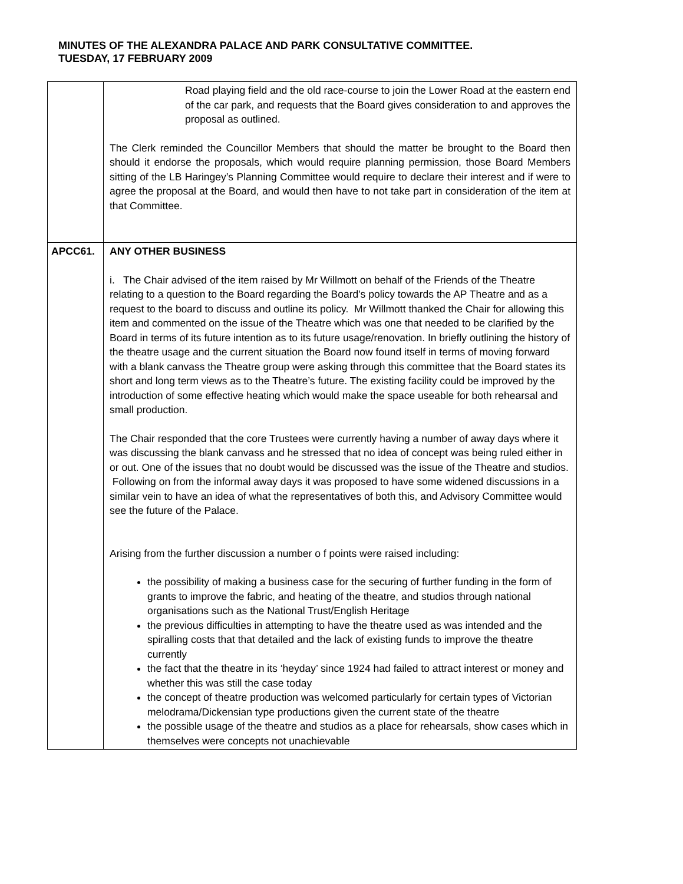MINUTES OF THE ALEXANDRA PALACE AND PARK CONSULTATIVE COMMITTEE.
TUESDAY, 17 FEBRUARY 2009
| | Road playing field and the old race-course to join the Lower Road at the eastern end of the car park, and requests that the Board gives consideration to and approves the proposal as outlined. The Clerk reminded the Councillor Members that should the matter be brought to the Board then should it endorse the proposals, which would require planning permission, those Board Members sitting of the LB Haringey’s Planning Committee would require to declare their interest and if were to agree the proposal at the Board, and would then have to not take part in consideration of the item at that Committee. |
| APCC61. | ANY OTHER BUSINESS i. The Chair advised of the item raised by Mr Willmott on behalf of the Friends of the Theatre relating to a question to the Board regarding the Board's policy towards the AP Theatre and as a request to the board to discuss and outline its policy. Mr Willmott thanked the Chair for allowing this item and commented on the issue of the Theatre which was one that needed to be clarified by the Board in terms of its future intention as to its future usage/renovation. In briefly outlining the history of the theatre usage and the current situation the Board now found itself in terms of moving forward with a blank canvass the Theatre group were asking through this committee that the Board states its short and long term views as to the Theatre’s future. The existing facility could be improved by the introduction of some effective heating which would make the space useable for both rehearsal and small production. The Chair responded that the core Trustees were currently having a number of away days where it was discussing the blank canvass and he stressed that no idea of concept was being ruled either in or out. One of the issues that no doubt would be discussed was the issue of the Theatre and studios. Following on from the informal away days it was proposed to have some widened discussions in a similar vein to have an idea of what the representatives of both this, and Advisory Committee would see the future of the Palace. Arising from the further discussion a number o f points were raised including: the possibility of making a business case for the securing of further funding in the form of grants to improve the fabric, and heating of the theatre, and studios through national organisations such as the National Trust/English Heritage the previous difficulties in attempting to have the theatre used as was intended and the spiralling costs that that detailed and the lack of existing funds to improve the theatre currently the fact that the theatre in its ‘heyday’ since 1924 had failed to attract interest or money and whether this was still the case today the concept of theatre production was welcomed particularly for certain types of Victorian melodrama/Dickensian type productions given the current state of the theatre the possible usage of the theatre and studios as a place for rehearsals, show cases which in themselves were concepts not unachievable |